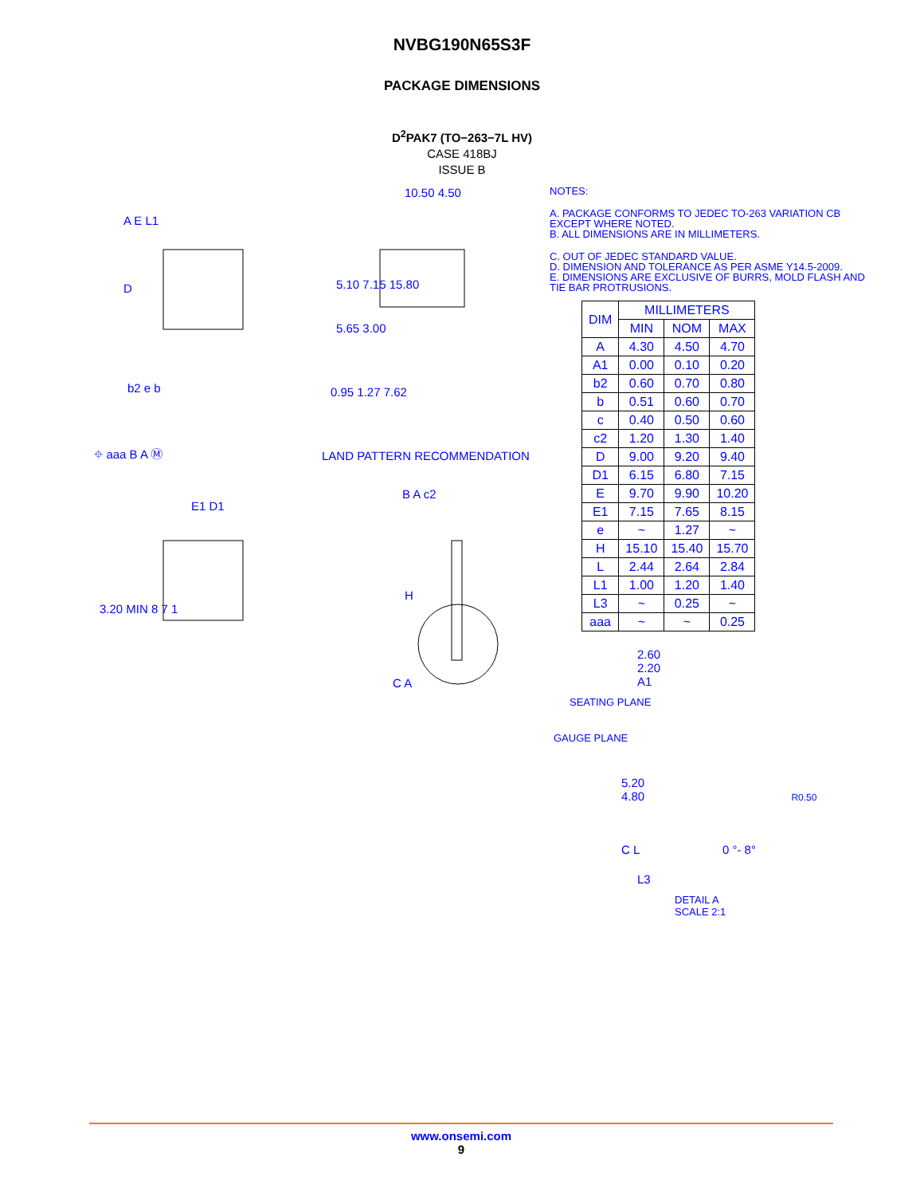NVBG190N65S3F
PACKAGE DIMENSIONS
D<sup>2</sup>PAK7 (TO−263−7L HV)
CASE 418BJ
ISSUE B
A E L1
D
b2 e b
⌖ aaa B A Ⓜ
10.50 4.50
5.10 7.15 15.80
5.65 3.00
0.95 1.27 7.62
LAND PATTERN RECOMMENDATION
E1 D1
3.20 MIN 8 7 1
B A c2
H
C A
NOTES:
A. PACKAGE CONFORMS TO JEDEC TO-263 VARIATION CB EXCEPT WHERE NOTED.
B. ALL DIMENSIONS ARE IN MILLIMETERS.
C. OUT OF JEDEC STANDARD VALUE.
D. DIMENSION AND TOLERANCE AS PER ASME Y14.5-2009.
E. DIMENSIONS ARE EXCLUSIVE OF BURRS, MOLD FLASH AND TIE BAR PROTRUSIONS.
| DIM | MILLIMETERS | | |
| --- | --- | --- | --- |
| | MIN | NOM | MAX |
| A | 4.30 | 4.50 | 4.70 |
| A1 | 0.00 | 0.10 | 0.20 |
| b2 | 0.60 | 0.70 | 0.80 |
| b | 0.51 | 0.60 | 0.70 |
| c | 0.40 | 0.50 | 0.60 |
| c2 | 1.20 | 1.30 | 1.40 |
| D | 9.00 | 9.20 | 9.40 |
| D1 | 6.15 | 6.80 | 7.15 |
| E | 9.70 | 9.90 | 10.20 |
| E1 | 7.15 | 7.65 | 8.15 |
| e | ~ | 1.27 | ~ |
| H | 15.10 | 15.40 | 15.70 |
| L | 2.44 | 2.64 | 2.84 |
| L1 | 1.00 | 1.20 | 1.40 |
| L3 | ~ | 0.25 | ~ |
| aaa | ~ | ~ | 0.25 |
2.60
2.20
A1
SEATING PLANE
GAUGE PLANE
5.20
4.80 R0.50
C L 0 °- 8°
L3
DETAIL A
SCALE 2:1
www.onsemi.com
9